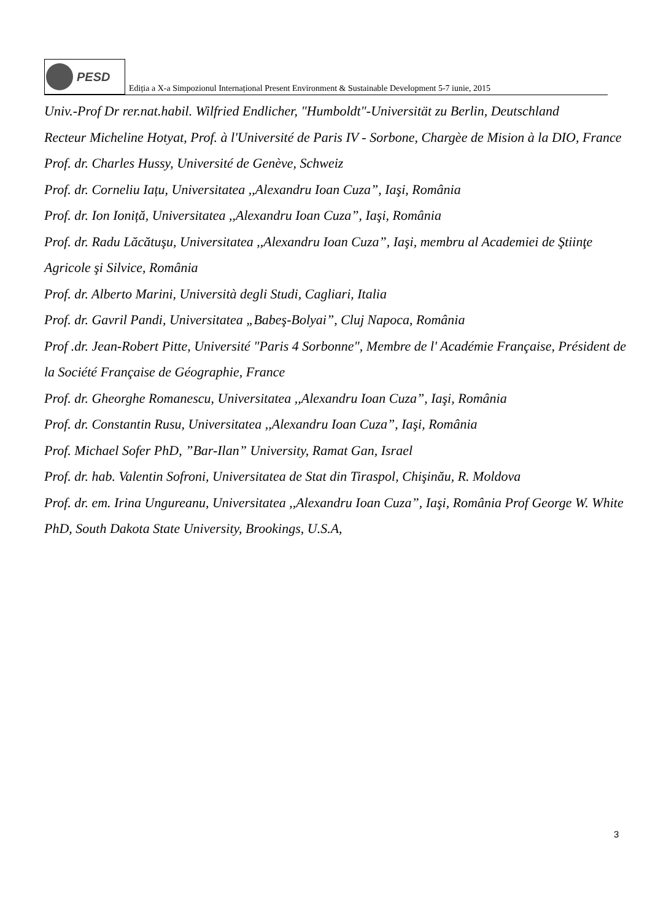PESD
Ediția a X-a Simpozionul Internațional Present Environment & Sustainable Development 5-7 iunie, 2015
Univ.-Prof Dr rer.nat.habil. Wilfried Endlicher, "Humboldt"-Universität zu Berlin, Deutschland
Recteur Micheline Hotyat, Prof. à l'Université de Paris IV - Sorbone, Chargèe de Mision à la DIO, France
Prof. dr. Charles Hussy, Université de Genève, Schweiz
Prof. dr. Corneliu Iațu, Universitatea ,,Alexandru Ioan Cuza”, Iaşi, România
Prof. dr. Ion Ioniță, Universitatea ,,Alexandru Ioan Cuza”, Iaşi, România
Prof. dr. Radu Lăcătuşu, Universitatea ,,Alexandru Ioan Cuza”, Iaşi, membru al Academiei de Ştiinţe Agricole şi Silvice, România
Prof. dr. Alberto Marini, Università degli Studi, Cagliari, Italia
Prof. dr. Gavril Pandi, Universitatea „Babeş-Bolyai”, Cluj Napoca, România
Prof .dr. Jean-Robert Pitte, Université "Paris 4 Sorbonne", Membre de l' Académie Française, Président de la Société Française de Géographie, France
Prof. dr. Gheorghe Romanescu, Universitatea ,,Alexandru Ioan Cuza”, Iaşi, România
Prof. dr. Constantin Rusu, Universitatea ,,Alexandru Ioan Cuza”, Iaşi, România
Prof. Michael Sofer PhD, ”Bar-Ilan” University, Ramat Gan, Israel
Prof. dr. hab. Valentin Sofroni, Universitatea de Stat din Tiraspol, Chişinău, R. Moldova
Prof. dr. em. Irina Ungureanu, Universitatea ,,Alexandru Ioan Cuza”, Iaşi, România Prof George W. White PhD, South Dakota State University, Brookings, U.S.A,
3